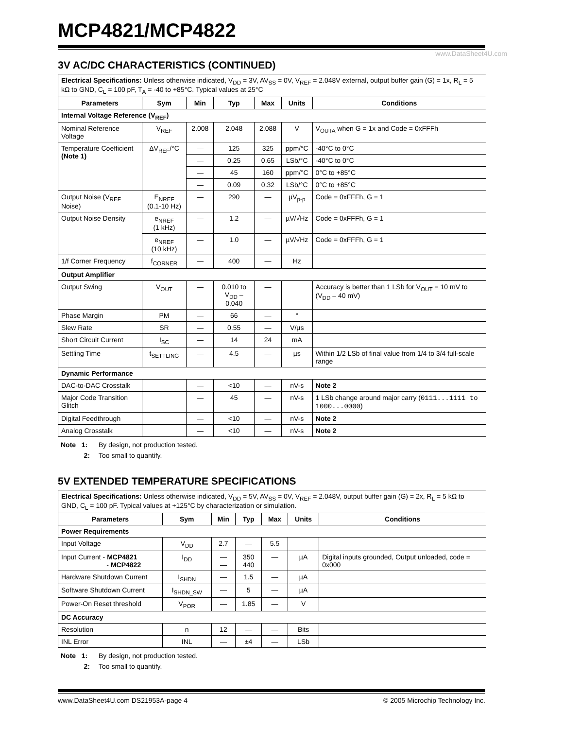MCP4821/MCP4822
www.DataSheet4U.com
3V AC/DC CHARACTERISTICS (CONTINUED)
| Electrical Specifications: Unless otherwise indicated, V<sub>DD</sub> = 3V, AV<sub>SS</sub> = 0V, V<sub>REF</sub> = 2.048V external, output buffer gain (G) = 1x, R<sub>L</sub> = 5 kΩ to GND, C<sub>L</sub> = 100 pF, T<sub>A</sub> = -40 to +85°C. Typical values at 25°C | | | | | | |
| Parameters | Sym | Min | Typ | Max | Units | Conditions |
| Internal Voltage Reference (V<sub>REF</sub>) | | | | | | |
| Nominal Reference Voltage | V<sub>REF</sub> | 2.008 | 2.048 | 2.088 | V | V<sub>OUTA</sub> when G = 1x and Code = 0xFFFh |
| Temperature Coefficient (Note 1) | ΔV<sub>REF</sub>/°C | — | 125 | 325 | ppm/°C | -40°C to 0°C |
| | | — | 0.25 | 0.65 | LSb/°C | -40°C to 0°C |
| | | — | 45 | 160 | ppm/°C | 0°C to +85°C |
| | | — | 0.09 | 0.32 | LSb/°C | 0°C to +85°C |
| Output Noise (V<sub>REF</sub> Noise) | E<sub>NREF</sub> (0.1-10 Hz) | — | 290 | — | µV<sub>p-p</sub> | Code = 0xFFFh, G = 1 |
| Output Noise Density | e<sub>NREF</sub> (1 kHz) | — | 1.2 | — | µV/√Hz | Code = 0xFFFh, G = 1 |
| | e<sub>NREF</sub> (10 kHz) | — | 1.0 | — | µV/√Hz | Code = 0xFFFh, G = 1 |
| 1/f Corner Frequency | f<sub>CORNER</sub> | — | 400 | — | Hz | |
| Output Amplifier | | | | | | |
| Output Swing | V<sub>OUT</sub> | — | 0.010 to V<sub>DD</sub> – 0.040 | — | | Accuracy is better than 1 LSb for V<sub>OUT</sub> = 10 mV to (V<sub>DD</sub> – 40 mV) |
| Phase Margin | PM | — | 66 | — | ° | |
| Slew Rate | SR | — | 0.55 | — | V/µs | |
| Short Circuit Current | I<sub>SC</sub> | — | 14 | 24 | mA | |
| Settling Time | t<sub>SETTLING</sub> | — | 4.5 | — | µs | Within 1/2 LSb of final value from 1/4 to 3/4 full-scale range |
| Dynamic Performance | | | | | | |
| DAC-to-DAC Crosstalk | | — | <10 | — | nV-s | Note 2 |
| Major Code Transition Glitch | | — | 45 | — | nV-s | 1 LSb change around major carry ( 0111...1111 to 1000...0000 ) |
| Digital Feedthrough | | — | <10 | — | nV-s | Note 2 |
| Analog Crosstalk | | — | <10 | — | nV-s | Note 2 |
Note 1: By design, not production tested.
2: Too small to quantify.
5V EXTENDED TEMPERATURE SPECIFICATIONS
| Electrical Specifications: Unless otherwise indicated, V<sub>DD</sub> = 5V, AV<sub>SS</sub> = 0V, V<sub>REF</sub> = 2.048V, output buffer gain (G) = 2x, R<sub>L</sub> = 5 kΩ to GND, C<sub>L</sub> = 100 pF. Typical values at +125°C by characterization or simulation. | | | | | | |
| Parameters | Sym | Min | Typ | Max | Units | Conditions |
| Power Requirements | | | | | | |
| Input Voltage | V<sub>DD</sub> | 2.7 | — | 5.5 | | |
| Input Current - MCP4821 - MCP4822 | I<sub>DD</sub> | — — | 350 440 | — | µA | Digital inputs grounded, Output unloaded, code = 0x000 |
| Hardware Shutdown Current | I<sub>SHDN</sub> | — | 1.5 | — | µA | |
| Software Shutdown Current | I<sub>SHDN_SW</sub> | — | 5 | — | µA | |
| Power-On Reset threshold | V<sub>POR</sub> | — | 1.85 | — | V | |
| DC Accuracy | | | | | | |
| Resolution | n | 12 | — | — | Bits | |
| INL Error | INL | — | ±4 | — | LSb | |
Note 1: By design, not production tested.
2: Too small to quantify.
www.DataSheet4U.com DS21953A-page 4 © 2005 Microchip Technology Inc.